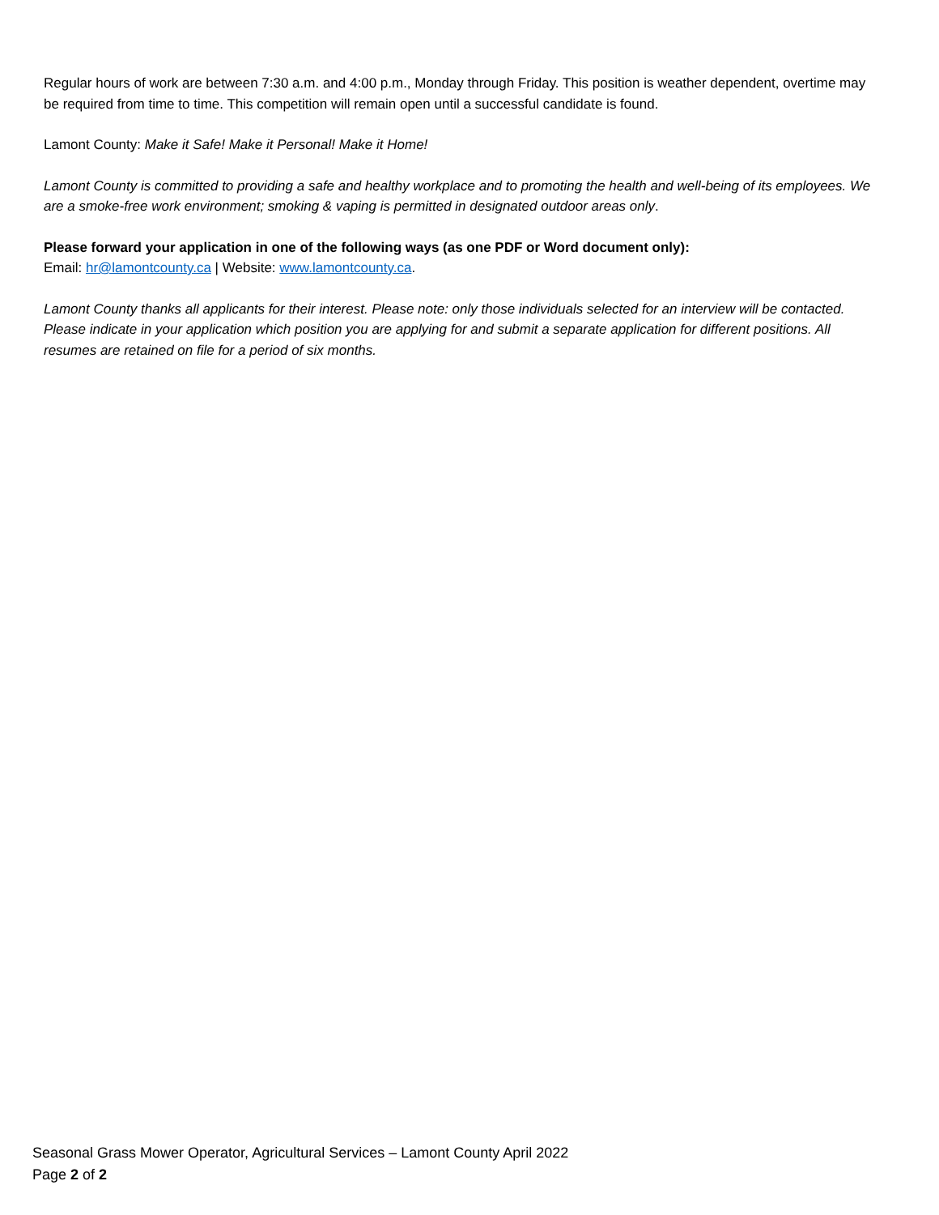Regular hours of work are between 7:30 a.m. and 4:00 p.m., Monday through Friday. This position is weather dependent, overtime may be required from time to time. This competition will remain open until a successful candidate is found.
Lamont County: Make it Safe! Make it Personal! Make it Home!
Lamont County is committed to providing a safe and healthy workplace and to promoting the health and well-being of its employees. We are a smoke-free work environment; smoking & vaping is permitted in designated outdoor areas only.
Please forward your application in one of the following ways (as one PDF or Word document only):
Email: hr@lamontcounty.ca | Website: www.lamontcounty.ca.
Lamont County thanks all applicants for their interest. Please note: only those individuals selected for an interview will be contacted. Please indicate in your application which position you are applying for and submit a separate application for different positions. All resumes are retained on file for a period of six months.
Seasonal Grass Mower Operator, Agricultural Services – Lamont County April 2022
Page 2 of 2